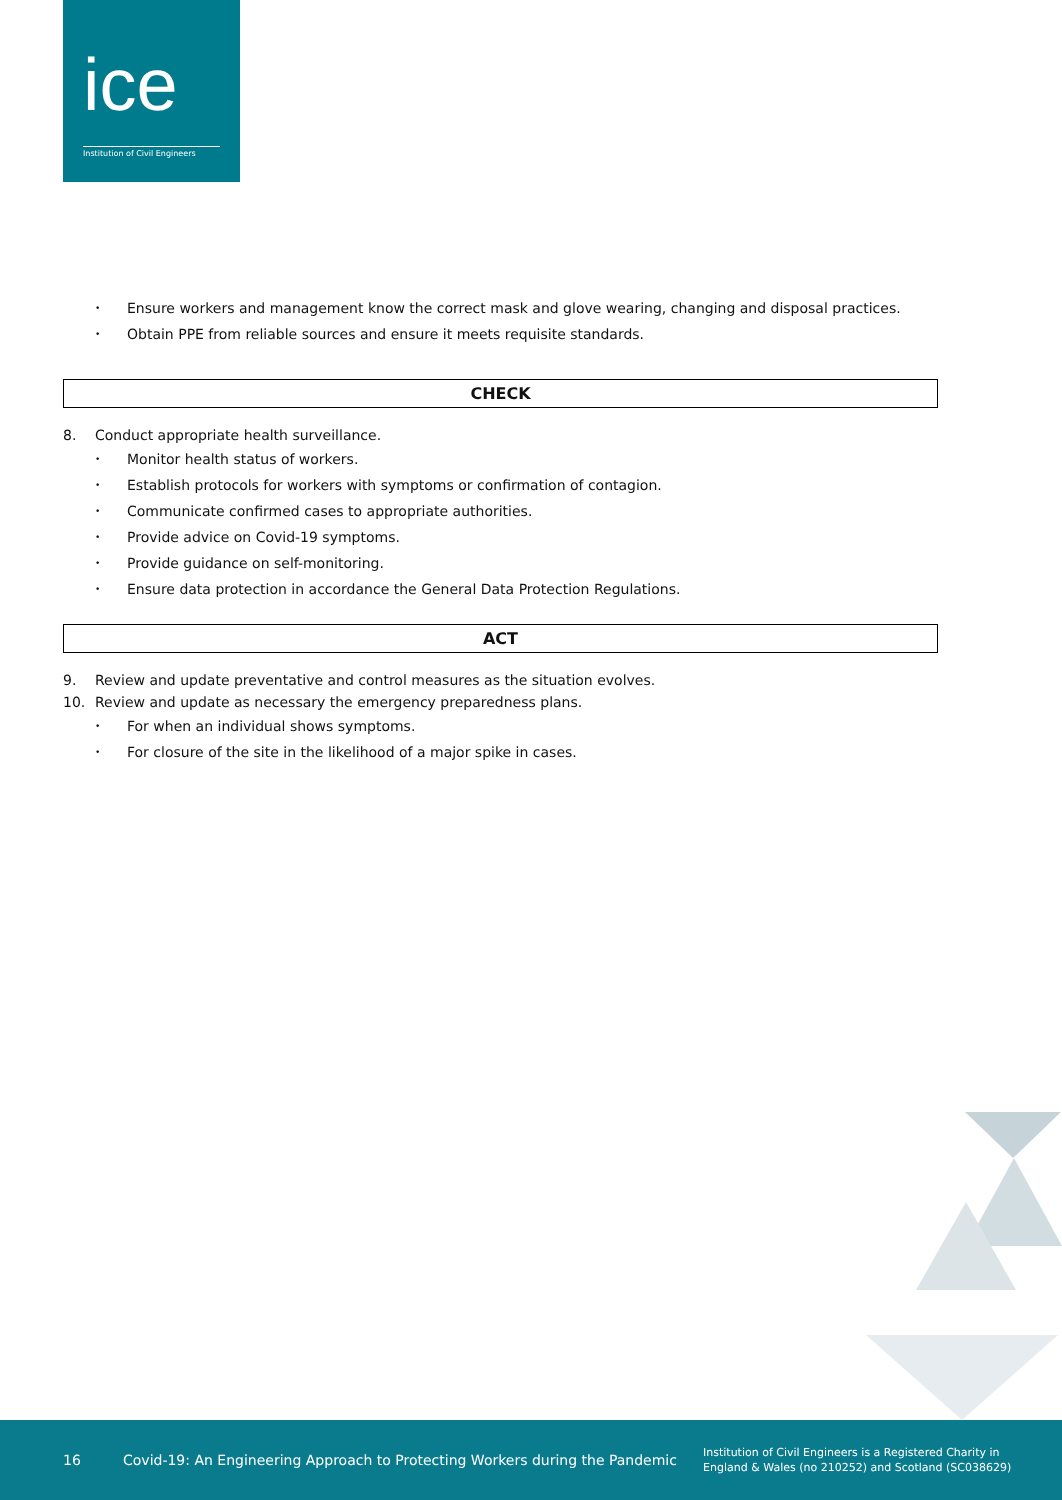ice
Institution of Civil Engineers
• Ensure workers and management know the correct mask and glove wearing, changing and disposal practices.
• Obtain PPE from reliable sources and ensure it meets requisite standards.
CHECK
8. Conduct appropriate health surveillance.
• Monitor health status of workers.
• Establish protocols for workers with symptoms or confirmation of contagion.
• Communicate confirmed cases to appropriate authorities.
• Provide advice on Covid-19 symptoms.
• Provide guidance on self-monitoring.
• Ensure data protection in accordance the General Data Protection Regulations.
ACT
9. Review and update preventative and control measures as the situation evolves.
10. Review and update as necessary the emergency preparedness plans.
• For when an individual shows symptoms.
• For closure of the site in the likelihood of a major spike in cases.
16 Covid-19: An Engineering Approach to Protecting Workers during the Pandemic Institution of Civil Engineers is a Registered Charity in
England & Wales (no 210252) and Scotland (SC038629)